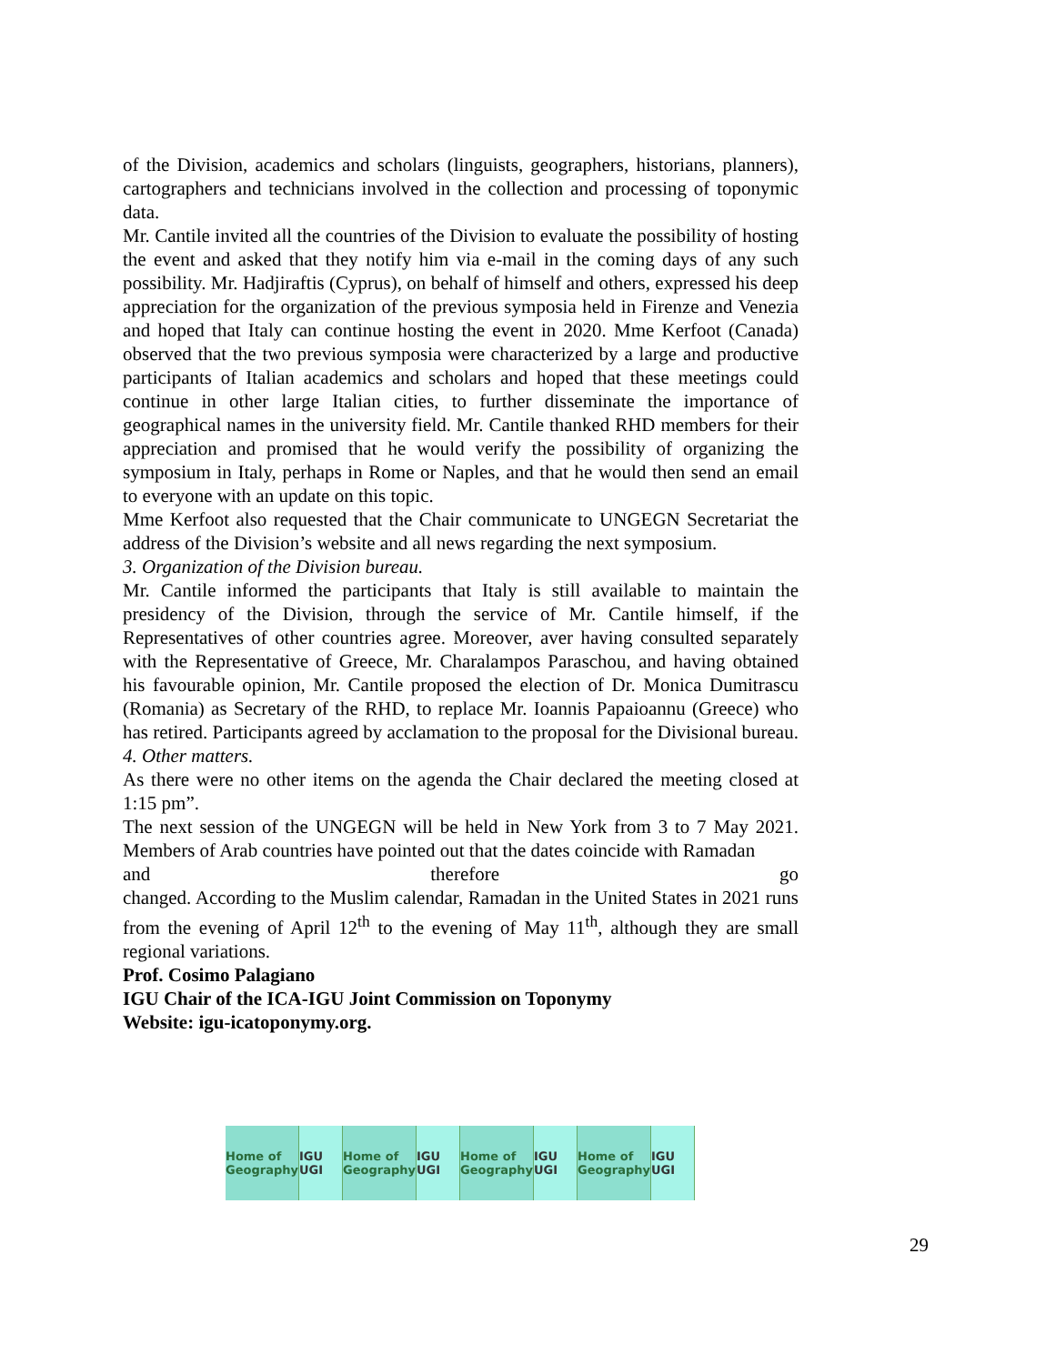of the Division, academics and scholars (linguists, geographers, historians, planners), cartographers and technicians involved in the collection and processing of toponymic data.
Mr. Cantile invited all the countries of the Division to evaluate the possibility of hosting the event and asked that they notify him via e-mail in the coming days of any such possibility. Mr. Hadjiraftis (Cyprus), on behalf of himself and others, expressed his deep appreciation for the organization of the previous symposia held in Firenze and Venezia and hoped that Italy can continue hosting the event in 2020. Mme Kerfoot (Canada) observed that the two previous symposia were characterized by a large and productive participants of Italian academics and scholars and hoped that these meetings could continue in other large Italian cities, to further disseminate the importance of geographical names in the university field. Mr. Cantile thanked RHD members for their appreciation and promised that he would verify the possibility of organizing the symposium in Italy, perhaps in Rome or Naples, and that he would then send an email to everyone with an update on this topic.
Mme Kerfoot also requested that the Chair communicate to UNGEGN Secretariat the address of the Division’s website and all news regarding the next symposium.
3. Organization of the Division bureau.
Mr. Cantile informed the participants that Italy is still available to maintain the presidency of the Division, through the service of Mr. Cantile himself, if the Representatives of other countries agree. Moreover, aver having consulted separately with the Representative of Greece, Mr. Charalampos Paraschou, and having obtained his favourable opinion, Mr. Cantile proposed the election of Dr. Monica Dumitrascu (Romania) as Secretary of the RHD, to replace Mr. Ioannis Papaioannu (Greece) who has retired. Participants agreed by acclamation to the proposal for the Divisional bureau.
4. Other matters.
As there were no other items on the agenda the Chair declared the meeting closed at 1:15 pm”.
The next session of the UNGEGN will be held in New York from 3 to 7 May 2021. Members of Arab countries have pointed out that the dates coincide with Ramadan
and therefore go
changed. According to the Muslim calendar, Ramadan in the United States in 2021 runs from the evening of April 12<sup>th</sup> to the evening of May 11<sup>th</sup>, although they are small regional variations.
Prof. Cosimo Palagiano
IGU Chair of the ICA-IGU Joint Commission on Toponymy
Website: igu-icatoponymy.org.
Home of Geography IGU UGI Home of Geography IGU UGI Home of Geography IGU UGI Home of Geography IGU UGI
29